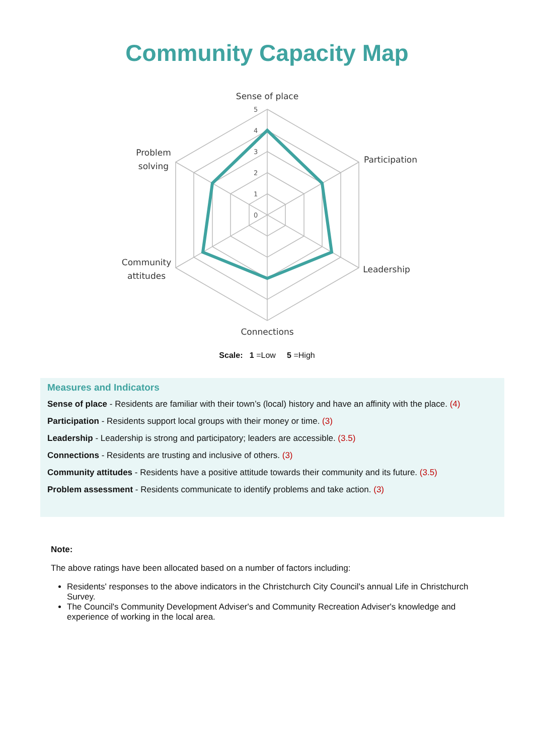Community Capacity Map
5
4
3
2
1
0
Sense of place
Participation
Leadership
Connections
Community
attitudes
Problem
solving
Scale: 1 =Low 5 =High
Measures and Indicators
Sense of place - Residents are familiar with their town’s (local) history and have an affinity with the place. (4)
Participation - Residents support local groups with their money or time. (3)
Leadership - Leadership is strong and participatory; leaders are accessible. (3.5)
Connections - Residents are trusting and inclusive of others. (3)
Community attitudes - Residents have a positive attitude towards their community and its future. (3.5)
Problem assessment - Residents communicate to identify problems and take action. (3)
Note:
The above ratings have been allocated based on a number of factors including:
Residents' responses to the above indicators in the Christchurch City Council's annual Life in Christchurch Survey.
The Council's Community Development Adviser's and Community Recreation Adviser's knowledge and experience of working in the local area.